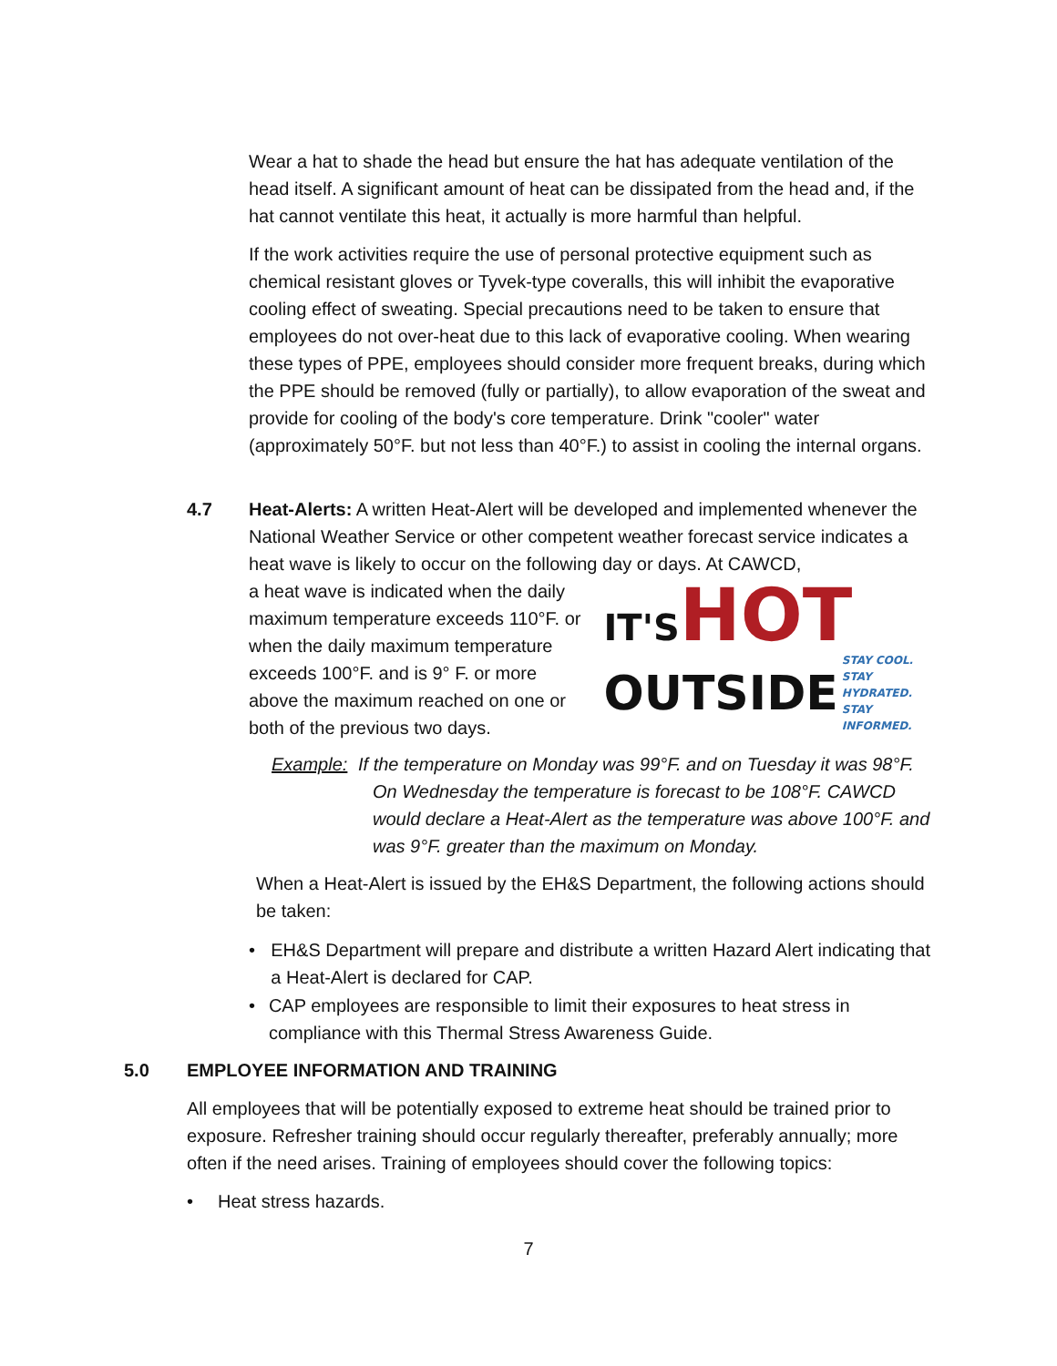Wear a hat to shade the head but ensure the hat has adequate ventilation of the head itself. A significant amount of heat can be dissipated from the head and, if the hat cannot ventilate this heat, it actually is more harmful than helpful.
If the work activities require the use of personal protective equipment such as chemical resistant gloves or Tyvek-type coveralls, this will inhibit the evaporative cooling effect of sweating. Special precautions need to be taken to ensure that employees do not over-heat due to this lack of evaporative cooling. When wearing these types of PPE, employees should consider more frequent breaks, during which the PPE should be removed (fully or partially), to allow evaporation of the sweat and provide for cooling of the body's core temperature. Drink "cooler" water (approximately 50°F. but not less than 40°F.) to assist in cooling the internal organs.
4.7 Heat-Alerts: A written Heat-Alert will be developed and implemented whenever the National Weather Service or other competent weather forecast service indicates a heat wave is likely to occur on the following day or days. At CAWCD,
a heat wave is indicated when the daily maximum temperature exceeds 110°F. or when the daily maximum temperature exceeds 100°F. and is 9° F. or more above the maximum reached on one or both of the previous two days.
IT'S HOT
OUTSIDE STAY COOL.
STAY HYDRATED.
STAY INFORMED.
Example: If the temperature on Monday was 99°F. and on Tuesday it was 98°F. On Wednesday the temperature is forecast to be 108°F. CAWCD would declare a Heat-Alert as the temperature was above 100°F. and was 9°F. greater than the maximum on Monday.
When a Heat-Alert is issued by the EH&S Department, the following actions should be taken:
• EH&S Department will prepare and distribute a written Hazard Alert indicating that a Heat-Alert is declared for CAP.
• CAP employees are responsible to limit their exposures to heat stress in compliance with this Thermal Stress Awareness Guide.
5.0 EMPLOYEE INFORMATION AND TRAINING
All employees that will be potentially exposed to extreme heat should be trained prior to exposure. Refresher training should occur regularly thereafter, preferably annually; more often if the need arises. Training of employees should cover the following topics:
• Heat stress hazards.
7